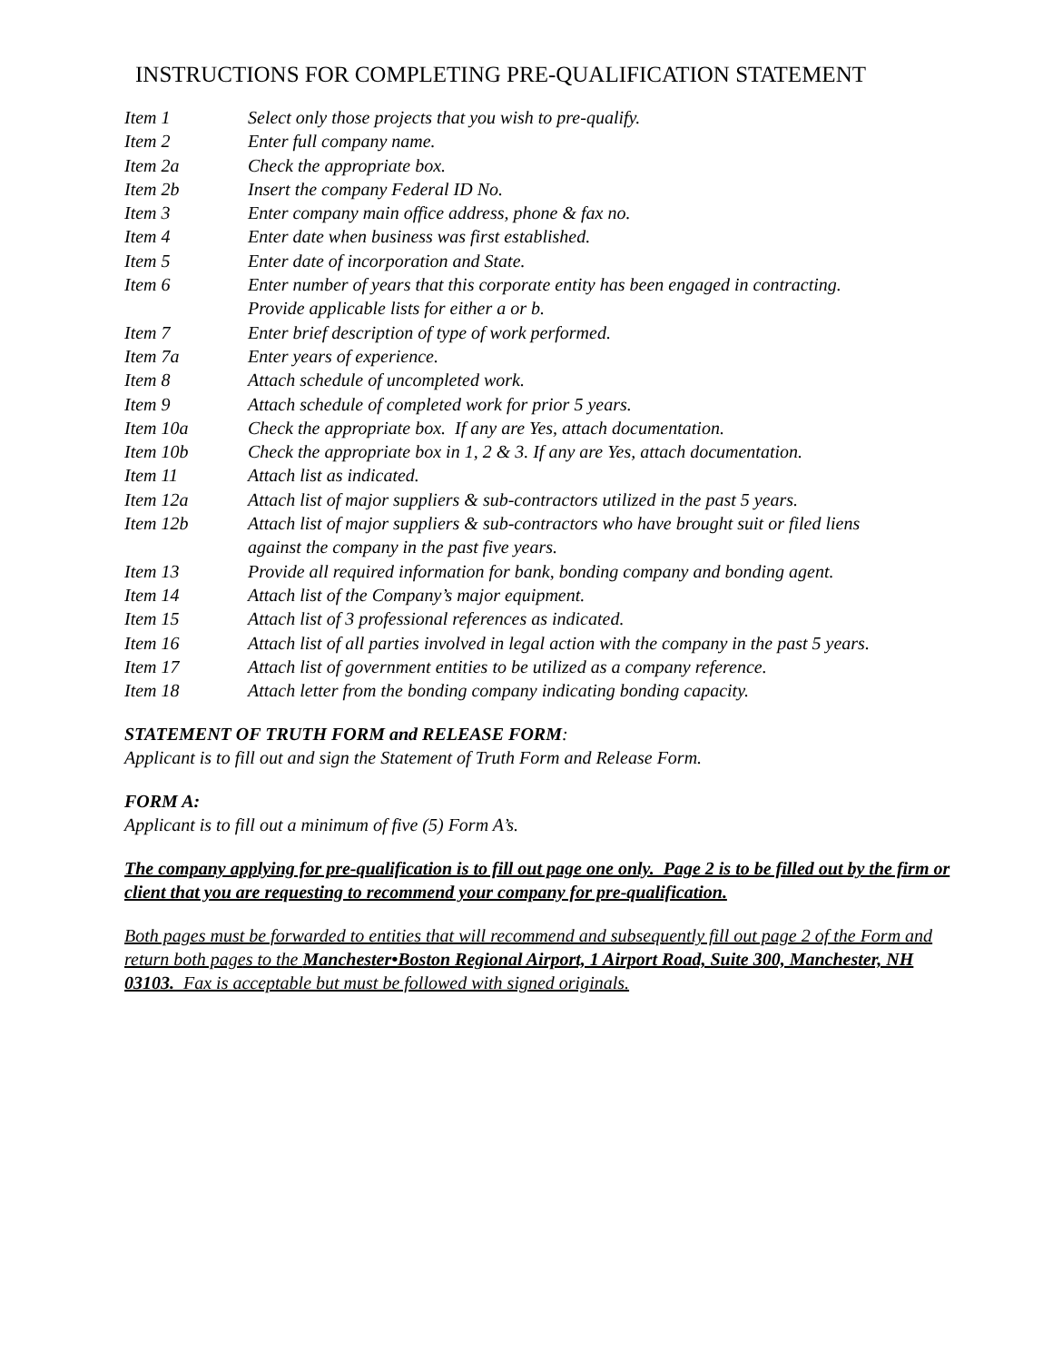INSTRUCTIONS FOR COMPLETING PRE-QUALIFICATION STATEMENT
| Item 1 | Select only those projects that you wish to pre-qualify. |
| Item 2 | Enter full company name. |
| Item 2a | Check the appropriate box. |
| Item 2b | Insert the company Federal ID No. |
| Item 3 | Enter company main office address, phone & fax no. |
| Item 4 | Enter date when business was first established. |
| Item 5 | Enter date of incorporation and State. |
| Item 6 | Enter number of years that this corporate entity has been engaged in contracting. Provide applicable lists for either a or b. |
| Item 7 | Enter brief description of type of work performed. |
| Item 7a | Enter years of experience. |
| Item 8 | Attach schedule of uncompleted work. |
| Item 9 | Attach schedule of completed work for prior 5 years. |
| Item 10a | Check the appropriate box. If any are Yes, attach documentation. |
| Item 10b | Check the appropriate box in 1, 2 & 3. If any are Yes, attach documentation. |
| Item 11 | Attach list as indicated. |
| Item 12a | Attach list of major suppliers & sub-contractors utilized in the past 5 years. |
| Item 12b | Attach list of major suppliers & sub-contractors who have brought suit or filed liens against the company in the past five years. |
| Item 13 | Provide all required information for bank, bonding company and bonding agent. |
| Item 14 | Attach list of the Company’s major equipment. |
| Item 15 | Attach list of 3 professional references as indicated. |
| Item 16 | Attach list of all parties involved in legal action with the company in the past 5 years. |
| Item 17 | Attach list of government entities to be utilized as a company reference. |
| Item 18 | Attach letter from the bonding company indicating bonding capacity. |
STATEMENT OF TRUTH FORM and RELEASE FORM:
Applicant is to fill out and sign the Statement of Truth Form and Release Form.
FORM A:
Applicant is to fill out a minimum of five (5) Form A’s.
The company applying for pre-qualification is to fill out page one only. Page 2 is to be filled out by the firm or client that you are requesting to recommend your company for pre-qualification.
Both pages must be forwarded to entities that will recommend and subsequently fill out page 2 of the Form and return both pages to the Manchester•Boston Regional Airport, 1 Airport Road, Suite 300, Manchester, NH 03103. Fax is acceptable but must be followed with signed originals.